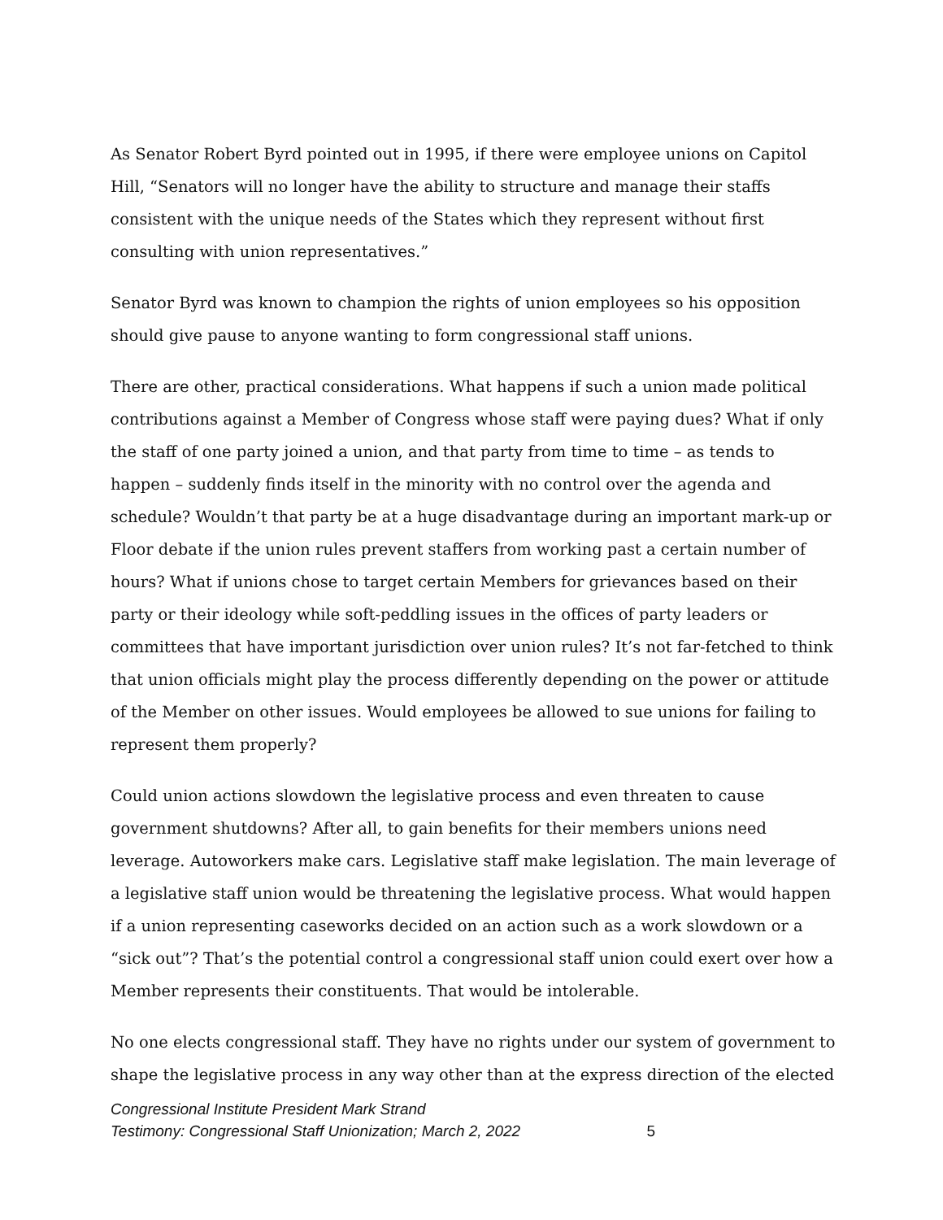As Senator Robert Byrd pointed out in 1995, if there were employee unions on Capitol Hill, “Senators will no longer have the ability to structure and manage their staffs consistent with the unique needs of the States which they represent without first consulting with union representatives.”
Senator Byrd was known to champion the rights of union employees so his opposition should give pause to anyone wanting to form congressional staff unions.
There are other, practical considerations. What happens if such a union made political contributions against a Member of Congress whose staff were paying dues? What if only the staff of one party joined a union, and that party from time to time – as tends to happen – suddenly finds itself in the minority with no control over the agenda and schedule? Wouldn’t that party be at a huge disadvantage during an important mark-up or Floor debate if the union rules prevent staffers from working past a certain number of hours? What if unions chose to target certain Members for grievances based on their party or their ideology while soft-peddling issues in the offices of party leaders or committees that have important jurisdiction over union rules? It’s not far-fetched to think that union officials might play the process differently depending on the power or attitude of the Member on other issues. Would employees be allowed to sue unions for failing to represent them properly?
Could union actions slowdown the legislative process and even threaten to cause government shutdowns? After all, to gain benefits for their members unions need leverage. Autoworkers make cars. Legislative staff make legislation. The main leverage of a legislative staff union would be threatening the legislative process. What would happen if a union representing caseworks decided on an action such as a work slowdown or a “sick out”? That’s the potential control a congressional staff union could exert over how a Member represents their constituents. That would be intolerable.
No one elects congressional staff. They have no rights under our system of government to shape the legislative process in any way other than at the express direction of the elected
Congressional Institute President Mark Strand
Testimony: Congressional Staff Unionization; March 2, 2022 5